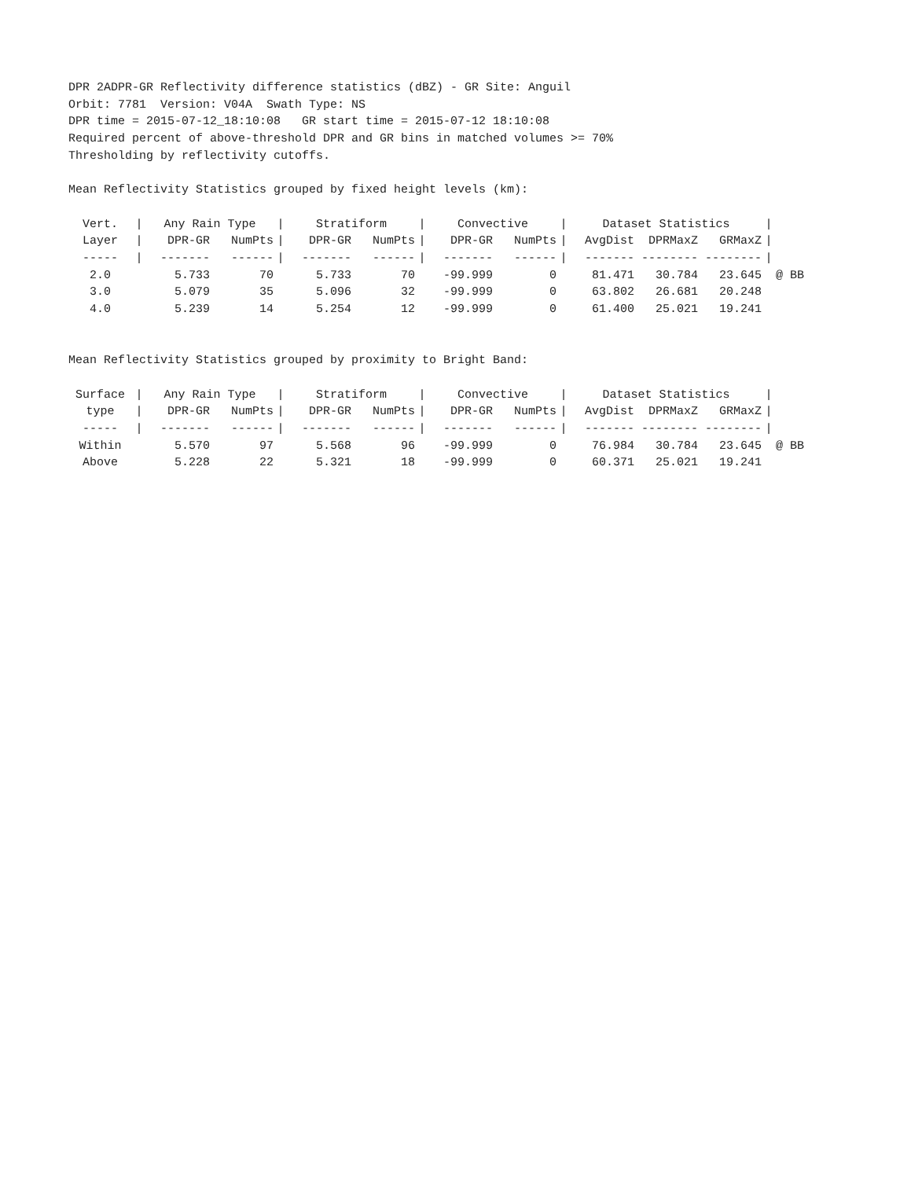DPR 2ADPR-GR Reflectivity difference statistics (dBZ) - GR Site: Anguil
Orbit: 7781 Version: V04A Swath Type: NS
DPR time = 2015-07-12_18:10:08 GR start time = 2015-07-12 18:10:08
Required percent of above-threshold DPR and GR bins in matched volumes >= 70%
Thresholding by reflectivity cutoffs.
Mean Reflectivity Statistics grouped by fixed height levels (km):
| Vert. | / | Any Rain Type | | / | Stratiform | | / | Convective | | / | Dataset Statistics | | | / | |
| --- | --- | --- | --- | --- | --- | --- | --- | --- | --- | --- | --- | --- | --- | --- | --- |
| Layer | / | DPR-GR | NumPts | / | DPR-GR | NumPts | / | DPR-GR | NumPts | / | AvgDist | DPRMaxZ | GRMaxZ | / | |
| ----- | / | ------- | ------ | / | ------- | ------ | / | ------- | ------ | / | ------- | -------- | -------- | / | |
| 2.0 | | 5.733 | 70 | | 5.733 | 70 | | -99.999 | 0 | | 81.471 | 30.784 | 23.645 | | @ BB |
| 3.0 | | 5.079 | 35 | | 5.096 | 32 | | -99.999 | 0 | | 63.802 | 26.681 | 20.248 | | |
| 4.0 | | 5.239 | 14 | | 5.254 | 12 | | -99.999 | 0 | | 61.400 | 25.021 | 19.241 | | |
Mean Reflectivity Statistics grouped by proximity to Bright Band:
| Surface | / | Any Rain Type | | / | Stratiform | | / | Convective | | / | Dataset Statistics | | | / | |
| --- | --- | --- | --- | --- | --- | --- | --- | --- | --- | --- | --- | --- | --- | --- | --- |
| type | / | DPR-GR | NumPts | / | DPR-GR | NumPts | / | DPR-GR | NumPts | / | AvgDist | DPRMaxZ | GRMaxZ | / | |
| ----- | / | ------- | ------ | / | ------- | ------ | / | ------- | ------ | / | ------- | -------- | -------- | / | |
| Within | | 5.570 | 97 | | 5.568 | 96 | | -99.999 | 0 | | 76.984 | 30.784 | 23.645 | | @ BB |
| Above | | 5.228 | 22 | | 5.321 | 18 | | -99.999 | 0 | | 60.371 | 25.021 | 19.241 | | |